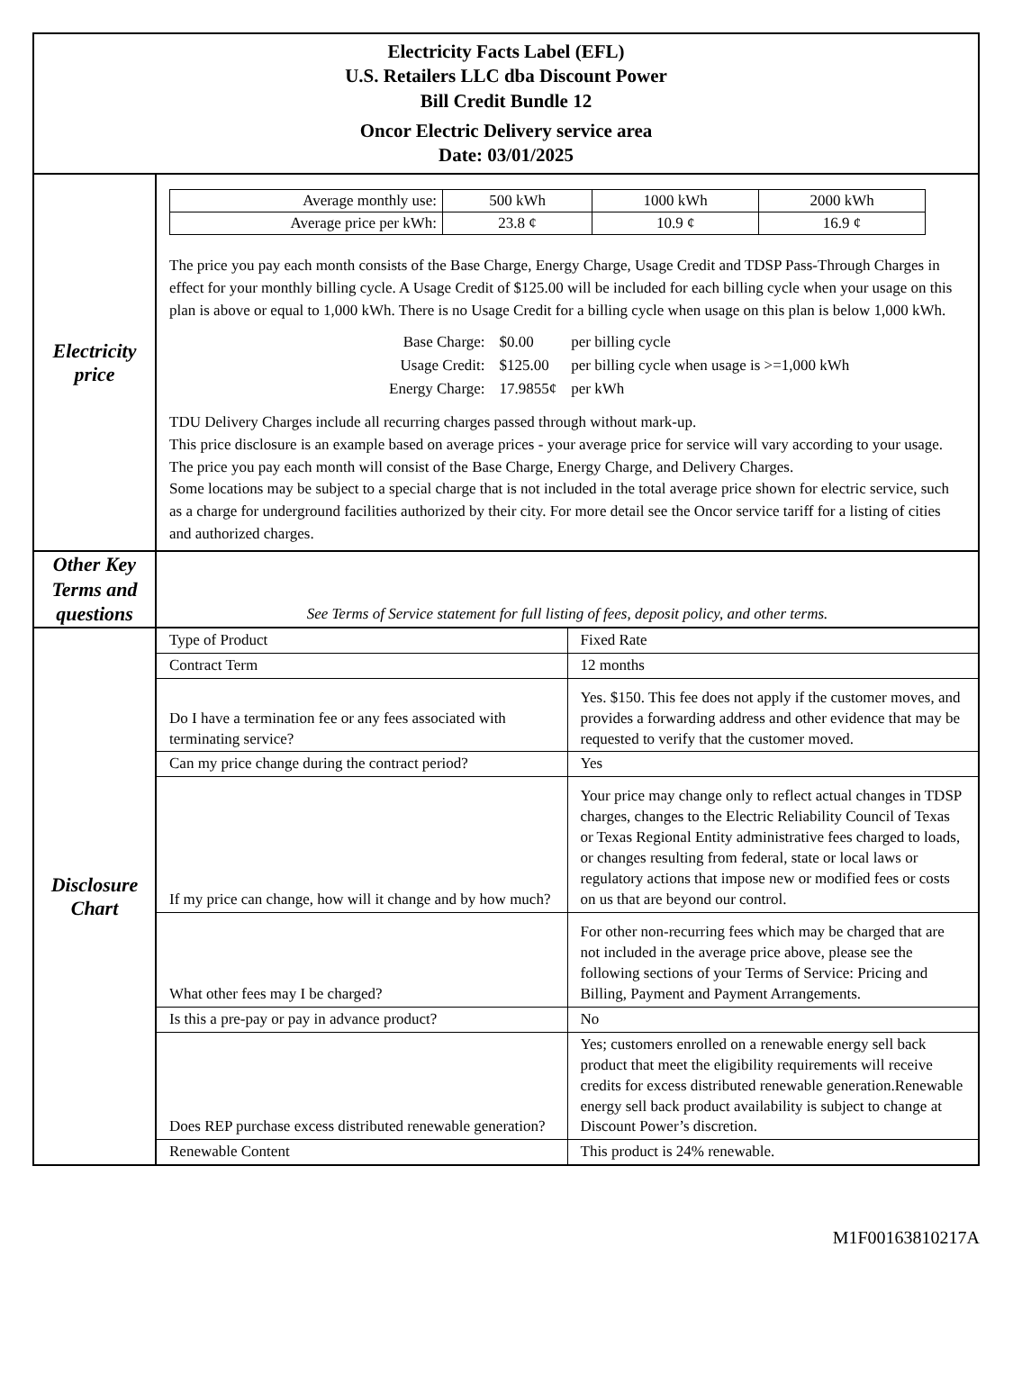| Electricity Facts Label (EFL) U.S. Retailers LLC dba Discount Power Bill Credit Bundle 12 Oncor Electric Delivery service area Date: 03/01/2025 | |
| Electricity price | / Average monthly use: / 500 kWh / 1000 kWh / 2000 kWh / / Average price per kWh: / 23.8 ¢ / 10.9 ¢ / 16.9 ¢ / The price you pay each month consists of the Base Charge, Energy Charge, Usage Credit and TDSP Pass-Through Charges in effect for your monthly billing cycle. A Usage Credit of $125.00 will be included for each billing cycle when your usage on this plan is above or equal to 1,000 kWh. There is no Usage Credit for a billing cycle when usage on this plan is below 1,000 kWh. / Base Charge: / $0.00 / per billing cycle / / Usage Credit: / $125.00 / per billing cycle when usage is >=1,000 kWh / / Energy Charge: / 17.9855¢ / per kWh / TDU Delivery Charges include all recurring charges passed through without mark-up. This price disclosure is an example based on average prices - your average price for service will vary according to your usage. The price you pay each month will consist of the Base Charge, Energy Charge, and Delivery Charges. Some locations may be subject to a special charge that is not included in the total average price shown for electric service, such as a charge for underground facilities authorized by their city. For more detail see the Oncor service tariff for a listing of cities and authorized charges. |
| Other Key Terms and questions | See Terms of Service statement for full listing of fees, deposit policy, and other terms. |
| Disclosure Chart | / Type of Product / Fixed Rate / / Contract Term / 12 months / / Do I have a termination fee or any fees associated with terminating service? / Yes. $150. This fee does not apply if the customer moves, and provides a forwarding address and other evidence that may be requested to verify that the customer moved. / / Can my price change during the contract period? / Yes / / If my price can change, how will it change and by how much? / Your price may change only to reflect actual changes in TDSP charges, changes to the Electric Reliability Council of Texas or Texas Regional Entity administrative fees charged to loads, or changes resulting from federal, state or local laws or regulatory actions that impose new or modified fees or costs on us that are beyond our control. / / What other fees may I be charged? / For other non-recurring fees which may be charged that are not included in the average price above, please see the following sections of your Terms of Service: Pricing and Billing, Payment and Payment Arrangements. / / Is this a pre-pay or pay in advance product? / No / / Does REP purchase excess distributed renewable generation? / Yes; customers enrolled on a renewable energy sell back product that meet the eligibility requirements will receive credits for excess distributed renewable generation.Renewable energy sell back product availability is subject to change at Discount Power’s discretion. / / Renewable Content / This product is 24% renewable. / |
M1F00163810217A